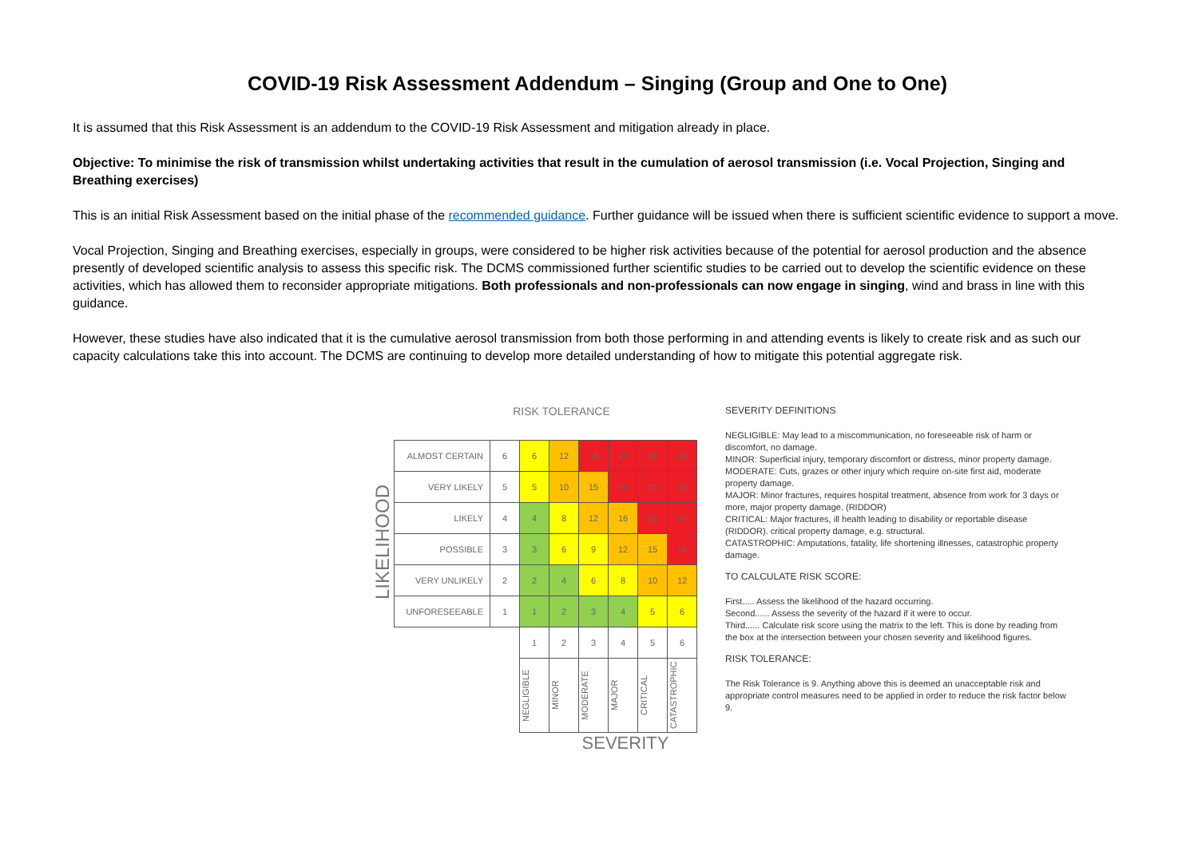COVID-19 Risk Assessment Addendum – Singing (Group and One to One)
It is assumed that this Risk Assessment is an addendum to the COVID-19 Risk Assessment and mitigation already in place.
Objective: To minimise the risk of transmission whilst undertaking activities that result in the cumulation of aerosol transmission (i.e. Vocal Projection, Singing and Breathing exercises)
This is an initial Risk Assessment based on the initial phase of the recommended guidance. Further guidance will be issued when there is sufficient scientific evidence to support a move.
Vocal Projection, Singing and Breathing exercises, especially in groups, were considered to be higher risk activities because of the potential for aerosol production and the absence presently of developed scientific analysis to assess this specific risk. The DCMS commissioned further scientific studies to be carried out to develop the scientific evidence on these activities, which has allowed them to reconsider appropriate mitigations. Both professionals and non-professionals can now engage in singing, wind and brass in line with this guidance.
However, these studies have also indicated that it is the cumulative aerosol transmission from both those performing in and attending events is likely to create risk and as such our capacity calculations take this into account. The DCMS are continuing to develop more detailed understanding of how to mitigate this potential aggregate risk.
LIKELIHOOD
RISK TOLERANCE
| ALMOST CERTAIN | 6 | 6 | 12 | 18 | 24 | 30 | 36 |
| VERY LIKELY | 5 | 5 | 10 | 15 | 20 | 25 | 30 |
| LIKELY | 4 | 4 | 8 | 12 | 16 | 20 | 24 |
| POSSIBLE | 3 | 3 | 6 | 9 | 12 | 15 | 18 |
| VERY UNLIKELY | 2 | 2 | 4 | 6 | 8 | 10 | 12 |
| UNFORESEEABLE | 1 | 1 | 2 | 3 | 4 | 5 | 6 |
| | | 1 | 2 | 3 | 4 | 5 | 6 |
| | | NEGLIGIBLE | MINOR | MODERATE | MAJOR | CRITICAL | CATASTROPHIC |
SEVERITY
SEVERITY DEFINITIONS
NEGLIGIBLE: May lead to a miscommunication, no foreseeable risk of harm or discomfort, no damage.
MINOR: Superficial injury, temporary discomfort or distress, minor property damage.
MODERATE: Cuts, grazes or other injury which require on-site first aid, moderate property damage.
MAJOR: Minor fractures, requires hospital treatment, absence from work for 3 days or more, major property damage. (RIDDOR)
CRITICAL: Major fractures, ill health leading to disability or reportable disease (RIDDOR). critical property damage, e.g. structural.
CATASTROPHIC: Amputations, fatality, life shortening illnesses, catastrophic property damage.
TO CALCULATE RISK SCORE:
First..... Assess the likelihood of the hazard occurring.
Second...... Assess the severity of the hazard if it were to occur.
Third...... Calculate risk score using the matrix to the left. This is done by reading from the box at the intersection between your chosen severity and likelihood figures.
RISK TOLERANCE:
The Risk Tolerance is 9. Anything above this is deemed an unacceptable risk and appropriate control measures need to be applied in order to reduce the risk factor below 9.